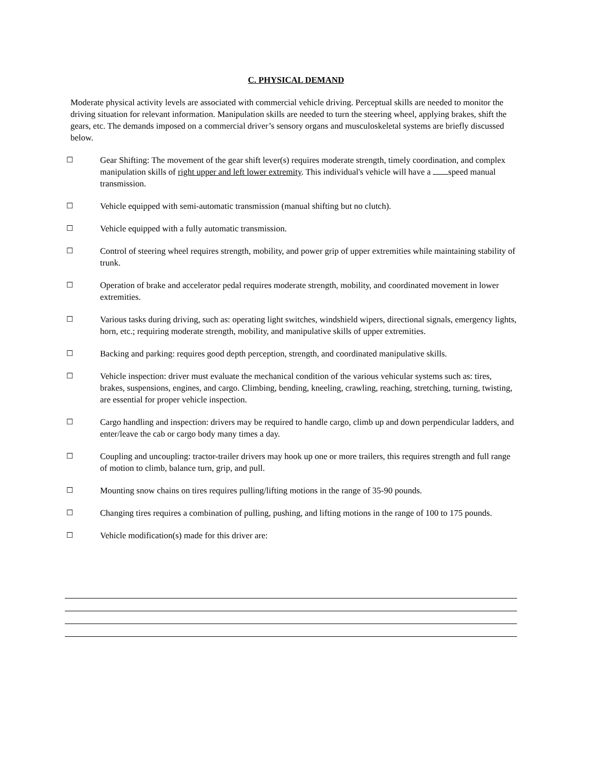C. PHYSICAL DEMAND
Moderate physical activity levels are associated with commercial vehicle driving. Perceptual skills are needed to monitor the driving situation for relevant information. Manipulation skills are needed to turn the steering wheel, applying brakes, shift the gears, etc. The demands imposed on a commercial driver’s sensory organs and musculoskeletal systems are briefly discussed below.
☐ Gear Shifting: The movement of the gear shift lever(s) requires moderate strength, timely coordination, and complex manipulation skills of right upper and left lower extremity. This individual's vehicle will have a speed manual transmission.
☐ Vehicle equipped with semi-automatic transmission (manual shifting but no clutch).
☐ Vehicle equipped with a fully automatic transmission.
☐ Control of steering wheel requires strength, mobility, and power grip of upper extremities while maintaining stability of trunk.
☐ Operation of brake and accelerator pedal requires moderate strength, mobility, and coordinated movement in lower extremities.
☐ Various tasks during driving, such as: operating light switches, windshield wipers, directional signals, emergency lights, horn, etc.; requiring moderate strength, mobility, and manipulative skills of upper extremities.
☐ Backing and parking: requires good depth perception, strength, and coordinated manipulative skills.
☐ Vehicle inspection: driver must evaluate the mechanical condition of the various vehicular systems such as: tires, brakes, suspensions, engines, and cargo. Climbing, bending, kneeling, crawling, reaching, stretching, turning, twisting, are essential for proper vehicle inspection.
☐ Cargo handling and inspection: drivers may be required to handle cargo, climb up and down perpendicular ladders, and enter/leave the cab or cargo body many times a day.
☐ Coupling and uncoupling: tractor-trailer drivers may hook up one or more trailers, this requires strength and full range of motion to climb, balance turn, grip, and pull.
☐ Mounting snow chains on tires requires pulling/lifting motions in the range of 35-90 pounds.
☐ Changing tires requires a combination of pulling, pushing, and lifting motions in the range of 100 to 175 pounds.
☐ Vehicle modification(s) made for this driver are: